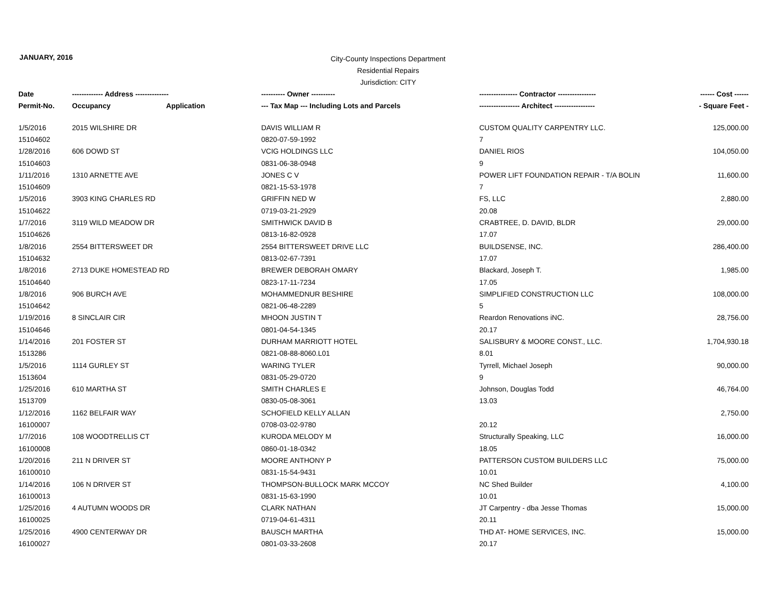JANUARY, 2016
City-County Inspections Department
Residential Repairs
Jurisdiction: CITY
| Date | ------------- Address -------------- | | ---------- Owner ---------- | ---------------- Contractor ---------------- | ------ Cost ------ |
| --- | --- | --- | --- | --- | --- |
| Permit-No. | Occupancy | Application | --- Tax Map --- Including Lots and Parcels | ----------------- Architect ----------------- | - Square Feet - |
| 1/5/2016 | 2015 WILSHIRE DR | | DAVIS WILLIAM R | CUSTOM QUALITY CARPENTRY LLC. | 125,000.00 |
| 15104602 | | | 0820-07-59-1992 | 7 | |
| 1/28/2016 | 606 DOWD ST | | VCIG HOLDINGS LLC | DANIEL RIOS | 104,050.00 |
| 15104603 | | | 0831-06-38-0948 | 9 | |
| 1/11/2016 | 1310 ARNETTE AVE | | JONES C V | POWER LIFT FOUNDATION REPAIR - T/A BOLIN | 11,600.00 |
| 15104609 | | | 0821-15-53-1978 | 7 | |
| 1/5/2016 | 3903 KING CHARLES RD | | GRIFFIN NED W | FS, LLC | 2,880.00 |
| 15104622 | | | 0719-03-21-2929 | 20.08 | |
| 1/7/2016 | 3119 WILD MEADOW DR | | SMITHWICK DAVID B | CRABTREE, D. DAVID, BLDR | 29,000.00 |
| 15104626 | | | 0813-16-82-0928 | 17.07 | |
| 1/8/2016 | 2554 BITTERSWEET DR | | 2554 BITTERSWEET DRIVE LLC | BUILDSENSE, INC. | 286,400.00 |
| 15104632 | | | 0813-02-67-7391 | 17.07 | |
| 1/8/2016 | 2713 DUKE HOMESTEAD RD | | BREWER DEBORAH OMARY | Blackard, Joseph T. | 1,985.00 |
| 15104640 | | | 0823-17-11-7234 | 17.05 | |
| 1/8/2016 | 906 BURCH AVE | | MOHAMMEDNUR BESHIRE | SIMPLIFIED CONSTRUCTION LLC | 108,000.00 |
| 15104642 | | | 0821-06-48-2289 | 5 | |
| 1/19/2016 | 8 SINCLAIR CIR | | MHOON JUSTIN T | Reardon Renovations iNC. | 28,756.00 |
| 15104646 | | | 0801-04-54-1345 | 20.17 | |
| 1/14/2016 | 201 FOSTER ST | | DURHAM MARRIOTT HOTEL | SALISBURY & MOORE CONST., LLC. | 1,704,930.18 |
| 1513286 | | | 0821-08-88-8060.L01 | 8.01 | |
| 1/5/2016 | 1114 GURLEY ST | | WARING TYLER | Tyrrell, Michael Joseph | 90,000.00 |
| 1513604 | | | 0831-05-29-0720 | 9 | |
| 1/25/2016 | 610 MARTHA ST | | SMITH CHARLES E | Johnson, Douglas Todd | 46,764.00 |
| 1513709 | | | 0830-05-08-3061 | 13.03 | |
| 1/12/2016 | 1162 BELFAIR WAY | | SCHOFIELD KELLY ALLAN | | 2,750.00 |
| 16100007 | | | 0708-03-02-9780 | 20.12 | |
| 1/7/2016 | 108 WOODTRELLIS CT | | KURODA MELODY M | Structurally Speaking, LLC | 16,000.00 |
| 16100008 | | | 0860-01-18-0342 | 18.05 | |
| 1/20/2016 | 211 N DRIVER ST | | MOORE ANTHONY P | PATTERSON CUSTOM BUILDERS LLC | 75,000.00 |
| 16100010 | | | 0831-15-54-9431 | 10.01 | |
| 1/14/2016 | 106 N DRIVER ST | | THOMPSON-BULLOCK MARK MCCOY | NC Shed Builder | 4,100.00 |
| 16100013 | | | 0831-15-63-1990 | 10.01 | |
| 1/25/2016 | 4 AUTUMN WOODS DR | | CLARK NATHAN | JT Carpentry - dba Jesse Thomas | 15,000.00 |
| 16100025 | | | 0719-04-61-4311 | 20.11 | |
| 1/25/2016 | 4900 CENTERWAY DR | | BAUSCH MARTHA | THD AT- HOME SERVICES, INC. | 15,000.00 |
| 16100027 | | | 0801-03-33-2608 | 20.17 | |